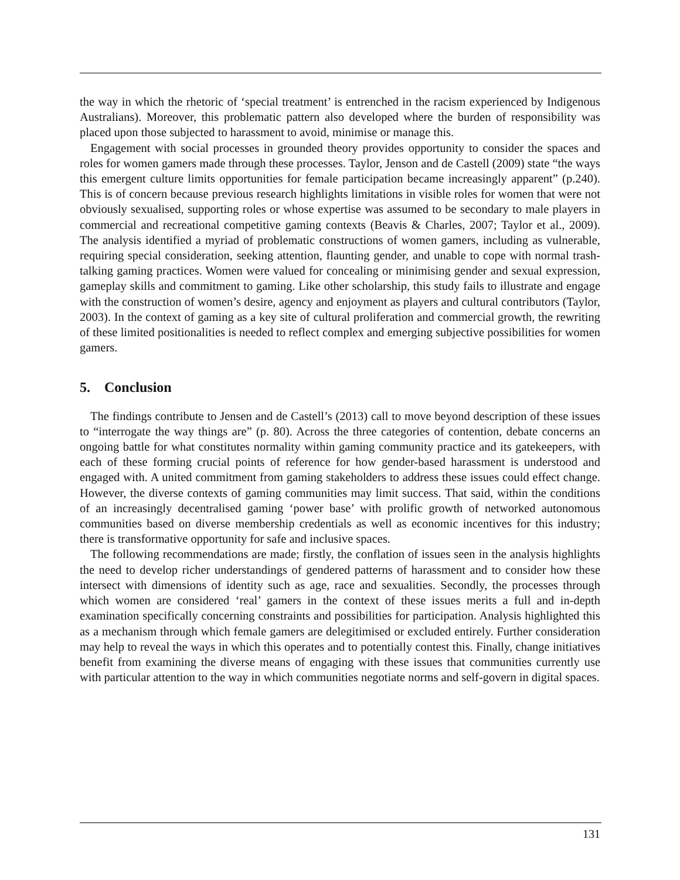the way in which the rhetoric of ‘special treatment’ is entrenched in the racism experienced by Indigenous Australians). Moreover, this problematic pattern also developed where the burden of responsibility was placed upon those subjected to harassment to avoid, minimise or manage this.
Engagement with social processes in grounded theory provides opportunity to consider the spaces and roles for women gamers made through these processes. Taylor, Jenson and de Castell (2009) state “the ways this emergent culture limits opportunities for female participation became increasingly apparent” (p.240). This is of concern because previous research highlights limitations in visible roles for women that were not obviously sexualised, supporting roles or whose expertise was assumed to be secondary to male players in commercial and recreational competitive gaming contexts (Beavis & Charles, 2007; Taylor et al., 2009). The analysis identified a myriad of problematic constructions of women gamers, including as vulnerable, requiring special consideration, seeking attention, flaunting gender, and unable to cope with normal trash-talking gaming practices. Women were valued for concealing or minimising gender and sexual expression, gameplay skills and commitment to gaming. Like other scholarship, this study fails to illustrate and engage with the construction of women’s desire, agency and enjoyment as players and cultural contributors (Taylor, 2003). In the context of gaming as a key site of cultural proliferation and commercial growth, the rewriting of these limited positionalities is needed to reflect complex and emerging subjective possibilities for women gamers.
5. Conclusion
The findings contribute to Jensen and de Castell’s (2013) call to move beyond description of these issues to “interrogate the way things are” (p. 80). Across the three categories of contention, debate concerns an ongoing battle for what constitutes normality within gaming community practice and its gatekeepers, with each of these forming crucial points of reference for how gender-based harassment is understood and engaged with. A united commitment from gaming stakeholders to address these issues could effect change. However, the diverse contexts of gaming communities may limit success. That said, within the conditions of an increasingly decentralised gaming ‘power base’ with prolific growth of networked autonomous communities based on diverse membership credentials as well as economic incentives for this industry; there is transformative opportunity for safe and inclusive spaces.
The following recommendations are made; firstly, the conflation of issues seen in the analysis highlights the need to develop richer understandings of gendered patterns of harassment and to consider how these intersect with dimensions of identity such as age, race and sexualities. Secondly, the processes through which women are considered ‘real’ gamers in the context of these issues merits a full and in-depth examination specifically concerning constraints and possibilities for participation. Analysis highlighted this as a mechanism through which female gamers are delegitimised or excluded entirely. Further consideration may help to reveal the ways in which this operates and to potentially contest this. Finally, change initiatives benefit from examining the diverse means of engaging with these issues that communities currently use with particular attention to the way in which communities negotiate norms and self-govern in digital spaces.
131